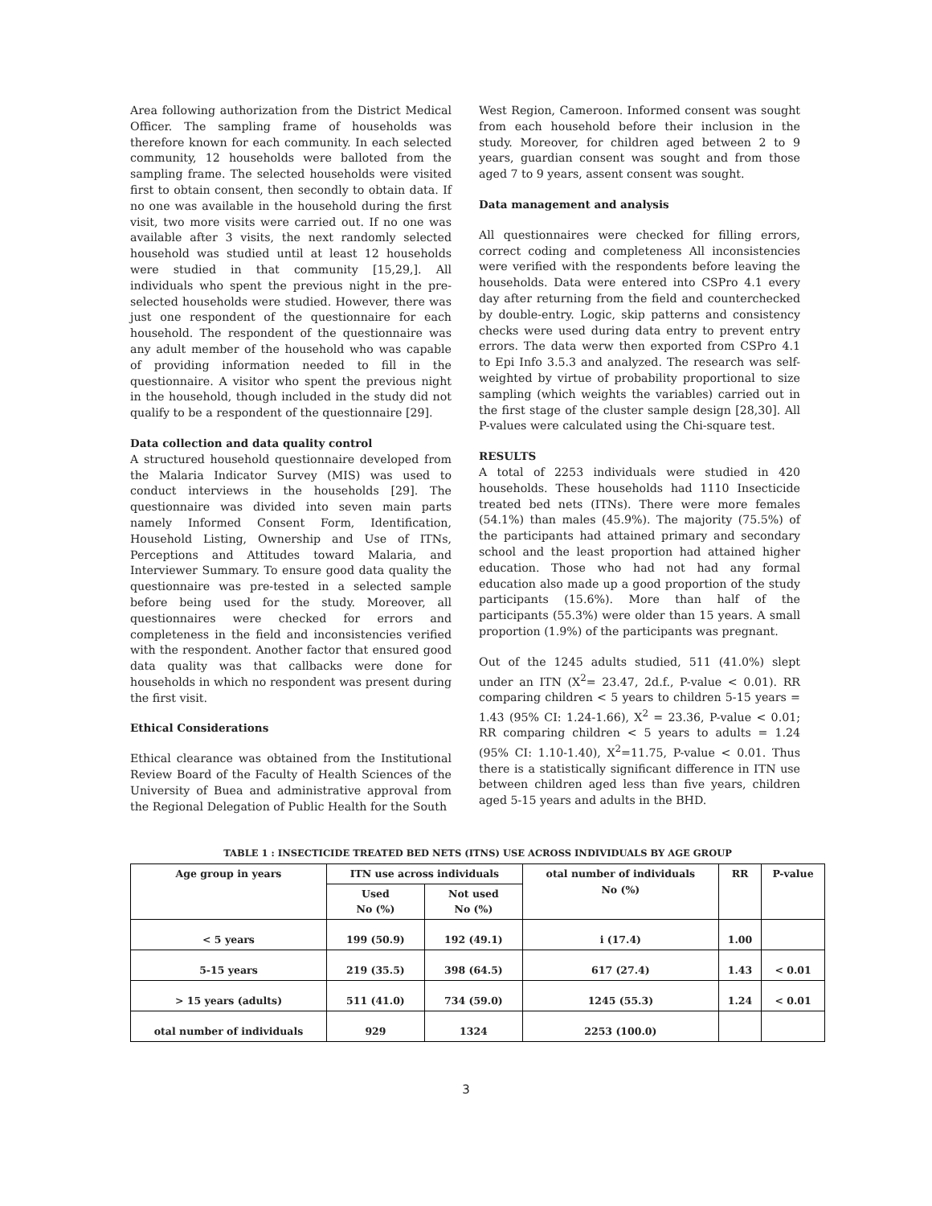Area following authorization from the District Medical Officer. The sampling frame of households was therefore known for each community. In each selected community, 12 households were balloted from the sampling frame. The selected households were visited first to obtain consent, then secondly to obtain data. If no one was available in the household during the first visit, two more visits were carried out. If no one was available after 3 visits, the next randomly selected household was studied until at least 12 households were studied in that community [15,29,]. All individuals who spent the previous night in the pre-selected households were studied. However, there was just one respondent of the questionnaire for each household. The respondent of the questionnaire was any adult member of the household who was capable of providing information needed to fill in the questionnaire. A visitor who spent the previous night in the household, though included in the study did not qualify to be a respondent of the questionnaire [29].
Data collection and data quality control
A structured household questionnaire developed from the Malaria Indicator Survey (MIS) was used to conduct interviews in the households [29]. The questionnaire was divided into seven main parts namely Informed Consent Form, Identification, Household Listing, Ownership and Use of ITNs, Perceptions and Attitudes toward Malaria, and Interviewer Summary. To ensure good data quality the questionnaire was pre-tested in a selected sample before being used for the study. Moreover, all questionnaires were checked for errors and completeness in the field and inconsistencies verified with the respondent. Another factor that ensured good data quality was that callbacks were done for households in which no respondent was present during the first visit.
Ethical Considerations
Ethical clearance was obtained from the Institutional Review Board of the Faculty of Health Sciences of the University of Buea and administrative approval from the Regional Delegation of Public Health for the South
West Region, Cameroon. Informed consent was sought from each household before their inclusion in the study. Moreover, for children aged between 2 to 9 years, guardian consent was sought and from those aged 7 to 9 years, assent consent was sought.
Data management and analysis
All questionnaires were checked for filling errors, correct coding and completeness All inconsistencies were verified with the respondents before leaving the households. Data were entered into CSPro 4.1 every day after returning from the field and counterchecked by double-entry. Logic, skip patterns and consistency checks were used during data entry to prevent entry errors. The data werw then exported from CSPro 4.1 to Epi Info 3.5.3 and analyzed. The research was self-weighted by virtue of probability proportional to size sampling (which weights the variables) carried out in the first stage of the cluster sample design [28,30]. All P-values were calculated using the Chi-square test.
RESULTS
A total of 2253 individuals were studied in 420 households. These households had 1110 Insecticide treated bed nets (ITNs). There were more females (54.1%) than males (45.9%). The majority (75.5%) of the participants had attained primary and secondary school and the least proportion had attained higher education. Those who had not had any formal education also made up a good proportion of the study participants (15.6%). More than half of the participants (55.3%) were older than 15 years. A small proportion (1.9%) of the participants was pregnant.
Out of the 1245 adults studied, 511 (41.0%) slept under an ITN (X<sup>2</sup>= 23.47, 2d.f., P-value < 0.01). RR comparing children < 5 years to children 5-15 years = 1.43 (95% CI: 1.24-1.66), X<sup>2</sup> = 23.36, P-value < 0.01; RR comparing children < 5 years to adults = 1.24 (95% CI: 1.10-1.40), X<sup>2</sup>=11.75, P-value < 0.01. Thus there is a statistically significant difference in ITN use between children aged less than five years, children aged 5-15 years and adults in the BHD.
TABLE 1 : INSECTICIDE TREATED BED NETS (ITNS) USE ACROSS INDIVIDUALS BY AGE GROUP
| Age group in years | ITN use across individuals | | otal number of individuals No (%) | RR | P-value |
| --- | --- | --- | --- | --- | --- |
| | Used No (%) | Not used No (%) | | | |
| < 5 years | 199 (50.9) | 192 (49.1) | i (17.4) | 1.00 | |
| 5-15 years | 219 (35.5) | 398 (64.5) | 617 (27.4) | 1.43 | < 0.01 |
| > 15 years (adults) | 511 (41.0) | 734 (59.0) | 1245 (55.3) | 1.24 | < 0.01 |
| otal number of individuals | 929 | 1324 | 2253 (100.0) | | |
3